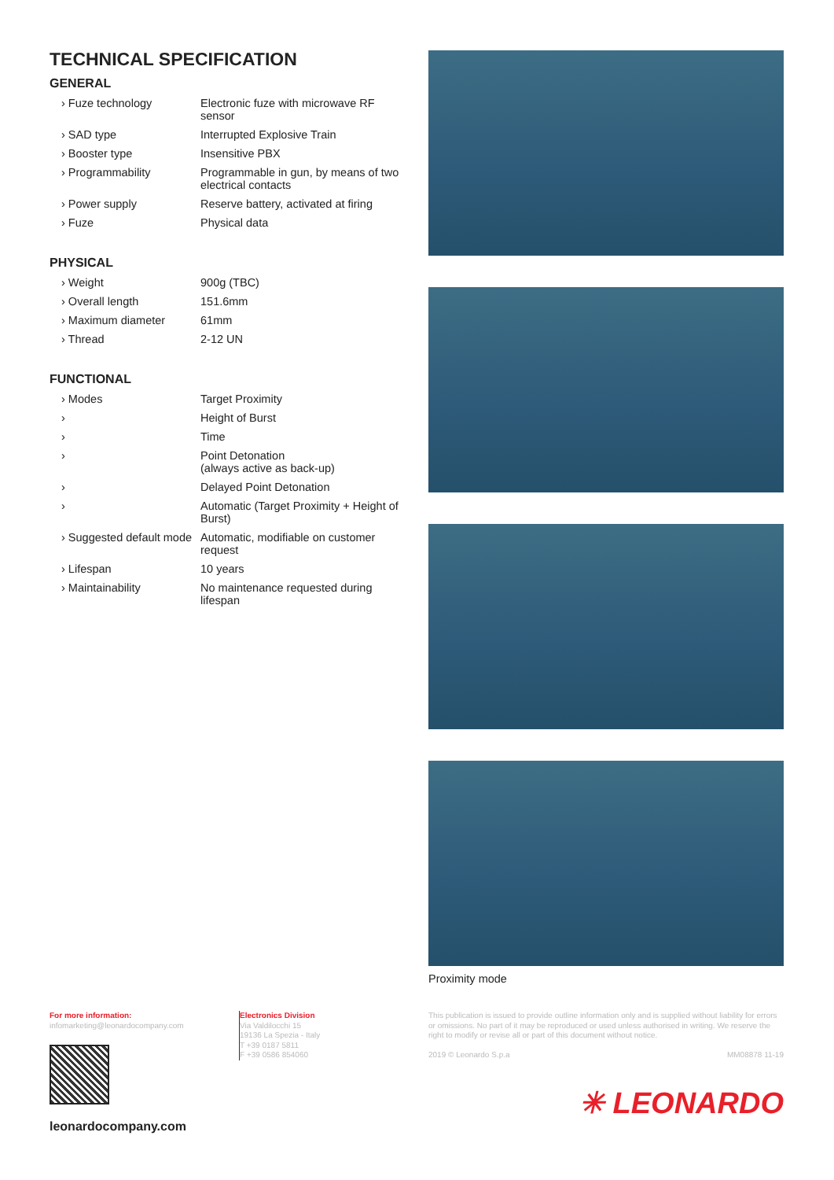TECHNICAL SPECIFICATION
GENERAL
| › Fuze technology | Electronic fuze with microwave RF sensor |
| › SAD type | Interrupted Explosive Train |
| › Booster type | Insensitive PBX |
| › Programmability | Programmable in gun, by means of two electrical contacts |
| › Power supply | Reserve battery, activated at firing |
| › Fuze | Physical data |
PHYSICAL
| › Weight | 900g (TBC) |
| › Overall length | 151.6mm |
| › Maximum diameter | 61mm |
| › Thread | 2-12 UN |
FUNCTIONAL
| › Modes | Target Proximity |
| › | Height of Burst |
| › | Time |
| › | Point Detonation (always active as back-up) |
| › | Delayed Point Detonation |
| › | Automatic (Target Proximity + Height of Burst) |
| › Suggested default mode | Automatic, modifiable on customer request |
| › Lifespan | 10 years |
| › Maintainability | No maintenance requested during lifespan |
Proximity mode
For more information:
infomarketing@leonardocompany.com
leonardocompany.com
Electronics Division
Via Valdilocchi 15
19136 La Spezia - Italy
T +39 0187 5811
F +39 0586 854060
This publication is issued to provide outline information only and is supplied without liability for errors or omissions. No part of it may be reproduced or used unless authorised in writing. We reserve the right to modify or revise all or part of this document without notice.
2019 © Leonardo S.p.a MM08878 11-19
✳ LEONARDO